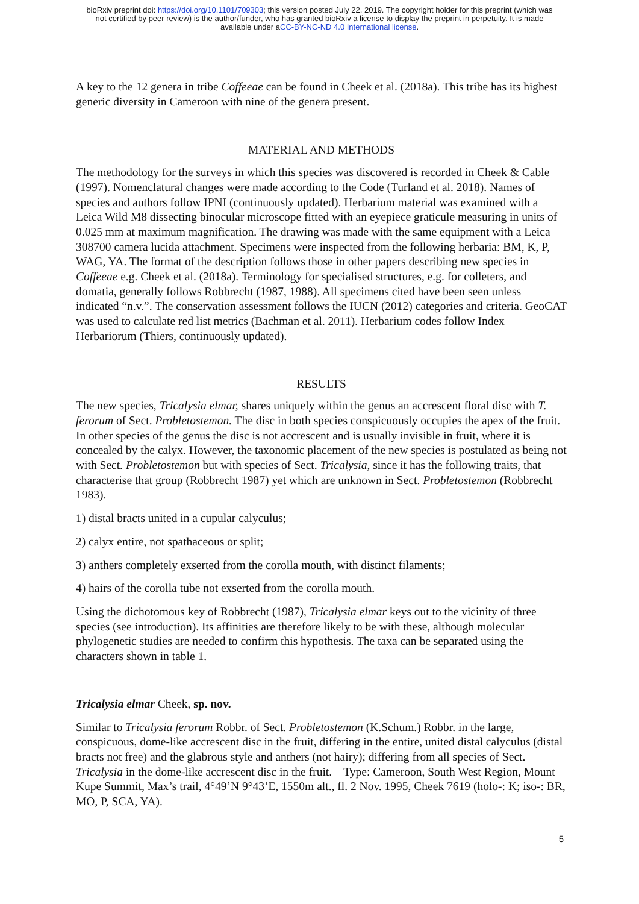bioRxiv preprint doi: https://doi.org/10.1101/709303; this version posted July 22, 2019. The copyright holder for this preprint (which was
not certified by peer review) is the author/funder, who has granted bioRxiv a license to display the preprint in perpetuity. It is made
available under aCC-BY-NC-ND 4.0 International license.
A key to the 12 genera in tribe Coffeeae can be found in Cheek et al. (2018a). This tribe has its highest generic diversity in Cameroon with nine of the genera present.
MATERIAL AND METHODS
The methodology for the surveys in which this species was discovered is recorded in Cheek & Cable (1997). Nomenclatural changes were made according to the Code (Turland et al. 2018). Names of species and authors follow IPNI (continuously updated). Herbarium material was examined with a Leica Wild M8 dissecting binocular microscope fitted with an eyepiece graticule measuring in units of 0.025 mm at maximum magnification. The drawing was made with the same equipment with a Leica 308700 camera lucida attachment. Specimens were inspected from the following herbaria: BM, K, P, WAG, YA. The format of the description follows those in other papers describing new species in Coffeeae e.g. Cheek et al. (2018a). Terminology for specialised structures, e.g. for colleters, and domatia, generally follows Robbrecht (1987, 1988). All specimens cited have been seen unless indicated “n.v.”. The conservation assessment follows the IUCN (2012) categories and criteria. GeoCAT was used to calculate red list metrics (Bachman et al. 2011). Herbarium codes follow Index Herbariorum (Thiers, continuously updated).
RESULTS
The new species, Tricalysia elmar, shares uniquely within the genus an accrescent floral disc with T. ferorum of Sect. Probletostemon. The disc in both species conspicuously occupies the apex of the fruit. In other species of the genus the disc is not accrescent and is usually invisible in fruit, where it is concealed by the calyx. However, the taxonomic placement of the new species is postulated as being not with Sect. Probletostemon but with species of Sect. Tricalysia, since it has the following traits, that characterise that group (Robbrecht 1987) yet which are unknown in Sect. Probletostemon (Robbrecht 1983).
1) distal bracts united in a cupular calyculus;
2) calyx entire, not spathaceous or split;
3) anthers completely exserted from the corolla mouth, with distinct filaments;
4) hairs of the corolla tube not exserted from the corolla mouth.
Using the dichotomous key of Robbrecht (1987), Tricalysia elmar keys out to the vicinity of three species (see introduction). Its affinities are therefore likely to be with these, although molecular phylogenetic studies are needed to confirm this hypothesis. The taxa can be separated using the characters shown in table 1.
Tricalysia elmar Cheek, sp. nov.
Similar to Tricalysia ferorum Robbr. of Sect. Probletostemon (K.Schum.) Robbr. in the large, conspicuous, dome-like accrescent disc in the fruit, differing in the entire, united distal calyculus (distal bracts not free) and the glabrous style and anthers (not hairy); differing from all species of Sect. Tricalysia in the dome-like accrescent disc in the fruit. – Type: Cameroon, South West Region, Mount Kupe Summit, Max’s trail, 4°49’N 9°43’E, 1550m alt., fl. 2 Nov. 1995, Cheek 7619 (holo-: K; iso-: BR, MO, P, SCA, YA).
5